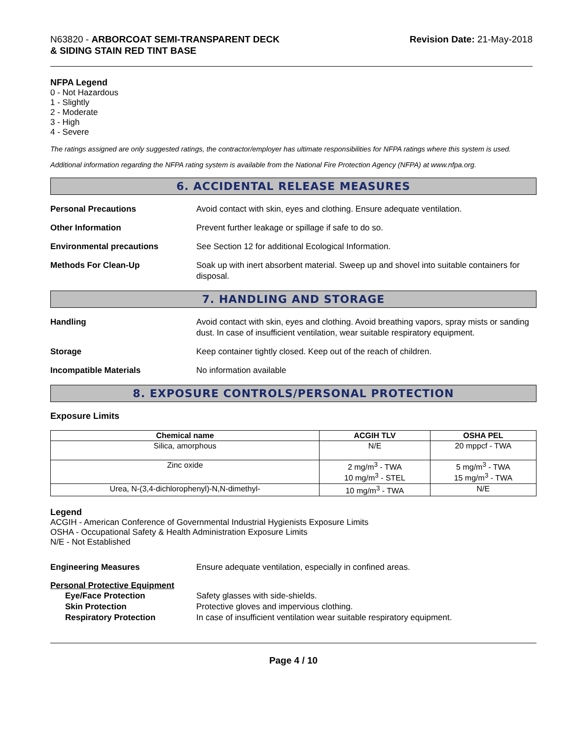N63820 - ARBORCOAT SEMI-TRANSPARENT DECK
& SIDING STAIN RED TINT BASE
Revision Date: 21-May-2018
NFPA Legend
0 - Not Hazardous
1 - Slightly
2 - Moderate
3 - High
4 - Severe
The ratings assigned are only suggested ratings, the contractor/employer has ultimate responsibilities for NFPA ratings where this system is used.
Additional information regarding the NFPA rating system is available from the National Fire Protection Agency (NFPA) at www.nfpa.org.
6. ACCIDENTAL RELEASE MEASURES
Personal Precautions Avoid contact with skin, eyes and clothing. Ensure adequate ventilation.
Other Information Prevent further leakage or spillage if safe to do so.
Environmental precautions See Section 12 for additional Ecological Information.
Methods For Clean-Up Soak up with inert absorbent material. Sweep up and shovel into suitable containers for disposal.
7. HANDLING AND STORAGE
Handling Avoid contact with skin, eyes and clothing. Avoid breathing vapors, spray mists or sanding dust. In case of insufficient ventilation, wear suitable respiratory equipment.
Storage Keep container tightly closed. Keep out of the reach of children.
Incompatible Materials No information available
8. EXPOSURE CONTROLS/PERSONAL PROTECTION
Exposure Limits
| Chemical name | ACGIH TLV | OSHA PEL |
| --- | --- | --- |
| Silica, amorphous | N/E | 20 mppcf - TWA |
| Zinc oxide | 2 mg/m<sup>3</sup> - TWA 10 mg/m<sup>3</sup> - STEL | 5 mg/m<sup>3</sup> - TWA 15 mg/m<sup>3</sup> - TWA |
| Urea, N-(3,4-dichlorophenyl)-N,N-dimethyl- | 10 mg/m<sup>3</sup> - TWA | N/E |
Legend
ACGIH - American Conference of Governmental Industrial Hygienists Exposure Limits
OSHA - Occupational Safety & Health Administration Exposure Limits
N/E - Not Established
Engineering Measures Ensure adequate ventilation, especially in confined areas.
Personal Protective Equipment
Eye/Face Protection Safety glasses with side-shields.
Skin Protection Protective gloves and impervious clothing.
Respiratory Protection In case of insufficient ventilation wear suitable respiratory equipment.
Page 4 / 10